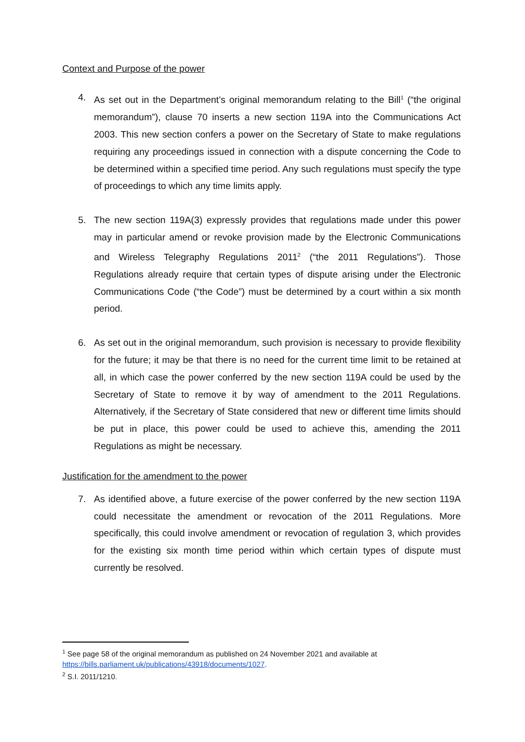Context and Purpose of the power
4. As set out in the Department’s original memorandum relating to the Bill<sup>1</sup> (“the original memorandum”), clause 70 inserts a new section 119A into the Communications Act 2003. This new section confers a power on the Secretary of State to make regulations requiring any proceedings issued in connection with a dispute concerning the Code to be determined within a specified time period. Any such regulations must specify the type of proceedings to which any time limits apply.
5. The new section 119A(3) expressly provides that regulations made under this power may in particular amend or revoke provision made by the Electronic Communications and Wireless Telegraphy Regulations 2011<sup>2</sup> (“the 2011 Regulations”). Those Regulations already require that certain types of dispute arising under the Electronic Communications Code (“the Code”) must be determined by a court within a six month period.
6. As set out in the original memorandum, such provision is necessary to provide flexibility for the future; it may be that there is no need for the current time limit to be retained at all, in which case the power conferred by the new section 119A could be used by the Secretary of State to remove it by way of amendment to the 2011 Regulations. Alternatively, if the Secretary of State considered that new or different time limits should be put in place, this power could be used to achieve this, amending the 2011 Regulations as might be necessary.
Justification for the amendment to the power
7. As identified above, a future exercise of the power conferred by the new section 119A could necessitate the amendment or revocation of the 2011 Regulations. More specifically, this could involve amendment or revocation of regulation 3, which provides for the existing six month time period within which certain types of dispute must currently be resolved.
<sup>1</sup> See page 58 of the original memorandum as published on 24 November 2021 and available at https://bills.parliament.uk/publications/43918/documents/1027.
<sup>2</sup> S.I. 2011/1210.